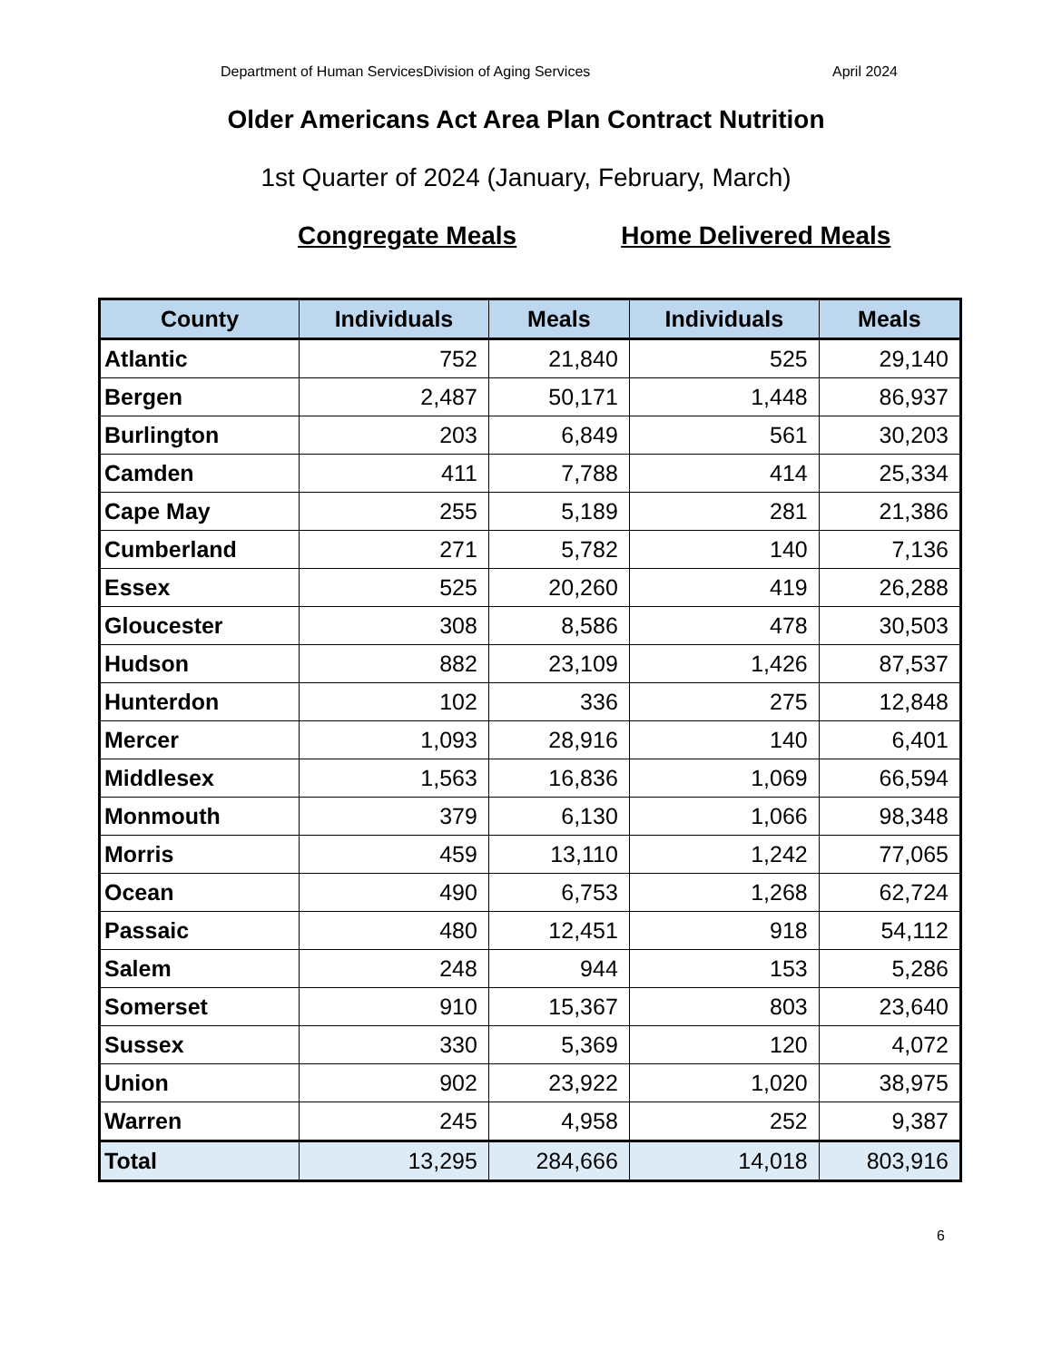Department of Human ServicesDivision of Aging Services April 2024
Older Americans Act Area Plan Contract Nutrition
1st Quarter of 2024 (January, February, March)
Congregate Meals Home Delivered Meals
| County | Individuals | Meals | Individuals | Meals |
| --- | --- | --- | --- | --- |
| Atlantic | 752 | 21,840 | 525 | 29,140 |
| Bergen | 2,487 | 50,171 | 1,448 | 86,937 |
| Burlington | 203 | 6,849 | 561 | 30,203 |
| Camden | 411 | 7,788 | 414 | 25,334 |
| Cape May | 255 | 5,189 | 281 | 21,386 |
| Cumberland | 271 | 5,782 | 140 | 7,136 |
| Essex | 525 | 20,260 | 419 | 26,288 |
| Gloucester | 308 | 8,586 | 478 | 30,503 |
| Hudson | 882 | 23,109 | 1,426 | 87,537 |
| Hunterdon | 102 | 336 | 275 | 12,848 |
| Mercer | 1,093 | 28,916 | 140 | 6,401 |
| Middlesex | 1,563 | 16,836 | 1,069 | 66,594 |
| Monmouth | 379 | 6,130 | 1,066 | 98,348 |
| Morris | 459 | 13,110 | 1,242 | 77,065 |
| Ocean | 490 | 6,753 | 1,268 | 62,724 |
| Passaic | 480 | 12,451 | 918 | 54,112 |
| Salem | 248 | 944 | 153 | 5,286 |
| Somerset | 910 | 15,367 | 803 | 23,640 |
| Sussex | 330 | 5,369 | 120 | 4,072 |
| Union | 902 | 23,922 | 1,020 | 38,975 |
| Warren | 245 | 4,958 | 252 | 9,387 |
| Total | 13,295 | 284,666 | 14,018 | 803,916 |
6